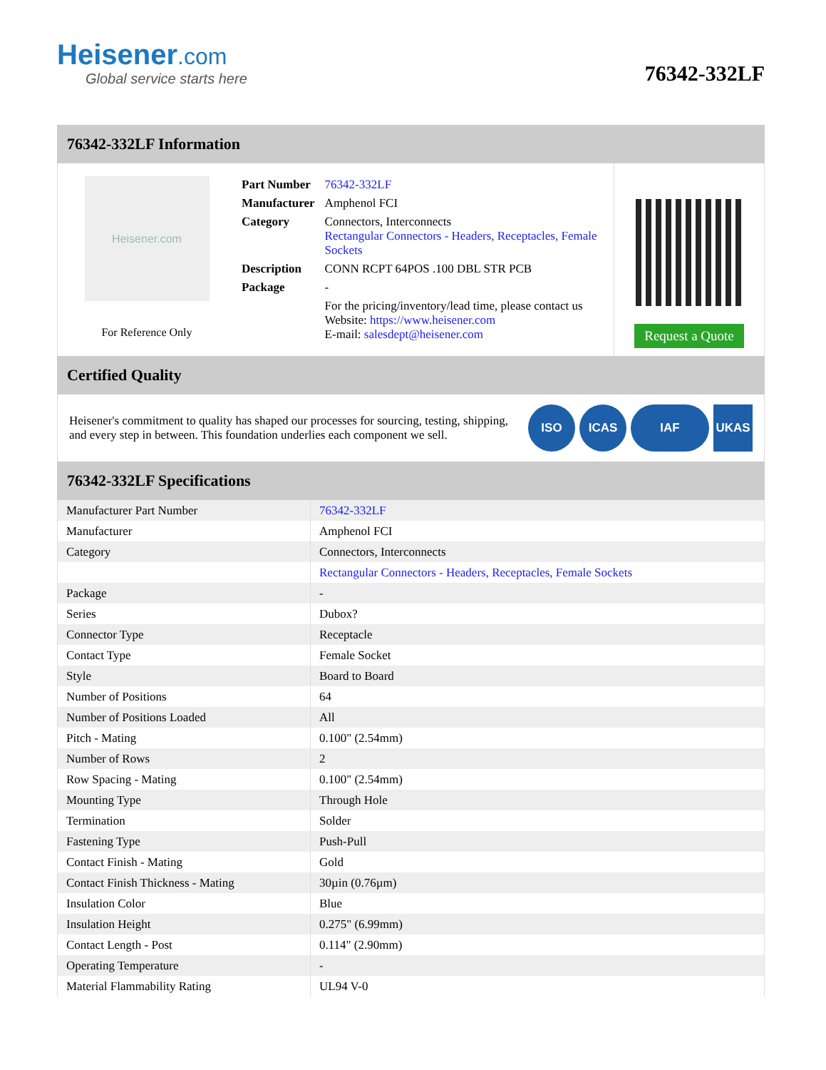Heisener.com
Global service starts here
76342-332LF
76342-332LF Information
Heisener.com
For Reference Only
| Part Number | 76342-332LF |
| Manufacturer | Amphenol FCI |
| Category | Connectors, Interconnects Rectangular Connectors - Headers, Receptacles, Female Sockets |
| Description | CONN RCPT 64POS .100 DBL STR PCB |
| Package | - |
| | For the pricing/inventory/lead time, please contact us Website: https://www.heisener.com E-mail: salesdept@heisener.com |
Request a Quote
Certified Quality
Heisener's commitment to quality has shaped our processes for sourcing, testing, shipping, and every step in between. This foundation underlies each component we sell.
ISO ICAS IAF UKAS
76342-332LF Specifications
| Manufacturer Part Number | 76342-332LF |
| Manufacturer | Amphenol FCI |
| Category | Connectors, Interconnects |
| | Rectangular Connectors - Headers, Receptacles, Female Sockets |
| Package | - |
| Series | Dubox? |
| Connector Type | Receptacle |
| Contact Type | Female Socket |
| Style | Board to Board |
| Number of Positions | 64 |
| Number of Positions Loaded | All |
| Pitch - Mating | 0.100" (2.54mm) |
| Number of Rows | 2 |
| Row Spacing - Mating | 0.100" (2.54mm) |
| Mounting Type | Through Hole |
| Termination | Solder |
| Fastening Type | Push-Pull |
| Contact Finish - Mating | Gold |
| Contact Finish Thickness - Mating | 30µin (0.76µm) |
| Insulation Color | Blue |
| Insulation Height | 0.275" (6.99mm) |
| Contact Length - Post | 0.114" (2.90mm) |
| Operating Temperature | - |
| Material Flammability Rating | UL94 V-0 |